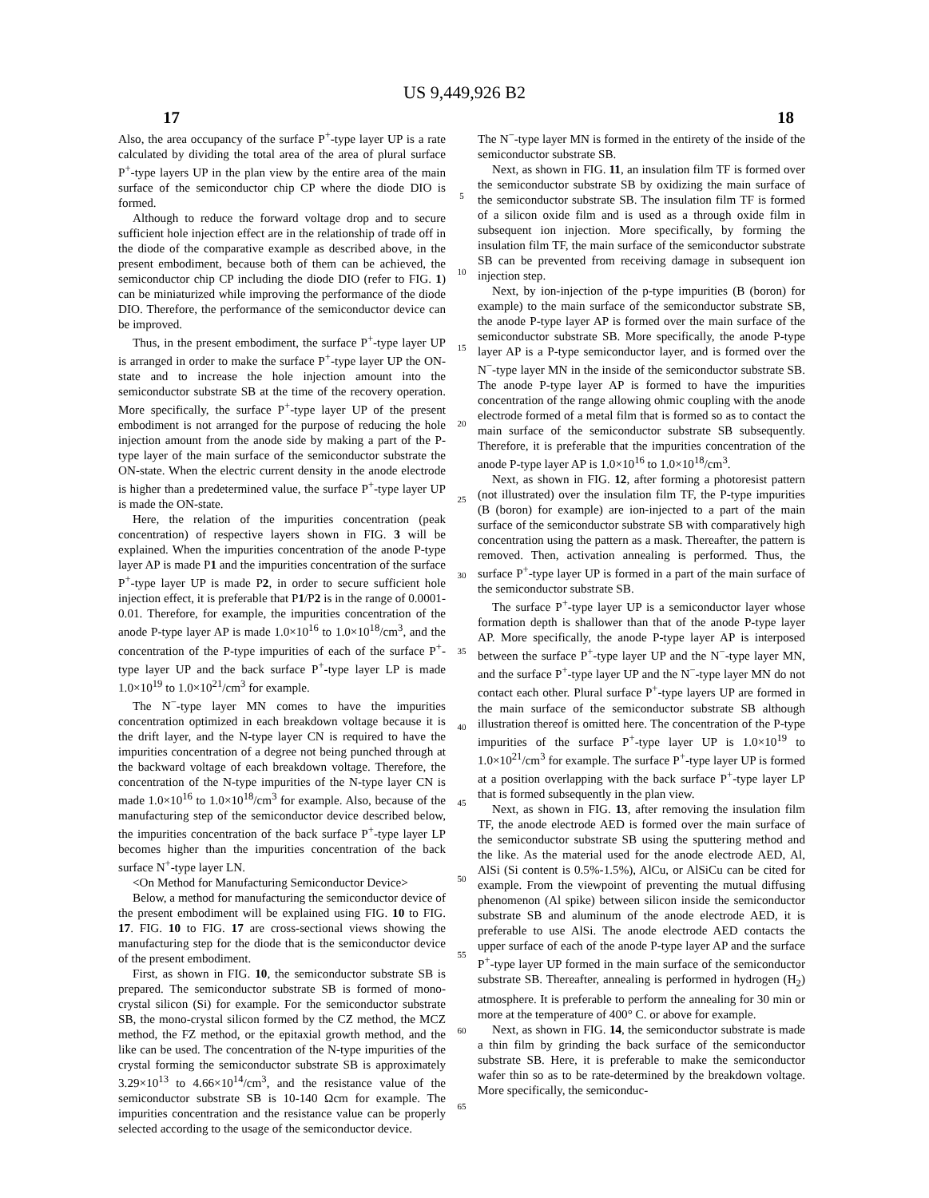US 9,449,926 B2
17 18
Also, the area occupancy of the surface P<sup>+</sup>-type layer UP is a rate calculated by dividing the total area of the area of plural surface P<sup>+</sup>-type layers UP in the plan view by the entire area of the main surface of the semiconductor chip CP where the diode DIO is formed.
Although to reduce the forward voltage drop and to secure sufficient hole injection effect are in the relationship of trade off in the diode of the comparative example as described above, in the present embodiment, because both of them can be achieved, the semiconductor chip CP including the diode DIO (refer to FIG. 1) can be miniaturized while improving the performance of the diode DIO. Therefore, the performance of the semiconductor device can be improved.
Thus, in the present embodiment, the surface P<sup>+</sup>-type layer UP is arranged in order to make the surface P<sup>+</sup>-type layer UP the ON-state and to increase the hole injection amount into the semiconductor substrate SB at the time of the recovery operation. More specifically, the surface P<sup>+</sup>-type layer UP of the present embodiment is not arranged for the purpose of reducing the hole injection amount from the anode side by making a part of the P-type layer of the main surface of the semiconductor substrate the ON-state. When the electric current density in the anode electrode is higher than a predetermined value, the surface P<sup>+</sup>-type layer UP is made the ON-state.
Here, the relation of the impurities concentration (peak concentration) of respective layers shown in FIG. 3 will be explained. When the impurities concentration of the anode P-type layer AP is made P1 and the impurities concentration of the surface P<sup>+</sup>-type layer UP is made P2, in order to secure sufficient hole injection effect, it is preferable that P1/P2 is in the range of 0.0001-0.01. Therefore, for example, the impurities concentration of the anode P-type layer AP is made 1.0×10<sup>16</sup> to 1.0×10<sup>18</sup>/cm<sup>3</sup>, and the concentration of the P-type impurities of each of the surface P<sup>+</sup>-type layer UP and the back surface P<sup>+</sup>-type layer LP is made 1.0×10<sup>19</sup> to 1.0×10<sup>21</sup>/cm<sup>3</sup> for example.
The N<sup>−</sup>-type layer MN comes to have the impurities concentration optimized in each breakdown voltage because it is the drift layer, and the N-type layer CN is required to have the impurities concentration of a degree not being punched through at the backward voltage of each breakdown voltage. Therefore, the concentration of the N-type impurities of the N-type layer CN is made 1.0×10<sup>16</sup> to 1.0×10<sup>18</sup>/cm<sup>3</sup> for example. Also, because of the manufacturing step of the semiconductor device described below, the impurities concentration of the back surface P<sup>+</sup>-type layer LP becomes higher than the impurities concentration of the back surface N<sup>+</sup>-type layer LN.
<On Method for Manufacturing Semiconductor Device>
Below, a method for manufacturing the semiconductor device of the present embodiment will be explained using FIG. 10 to FIG. 17. FIG. 10 to FIG. 17 are cross-sectional views showing the manufacturing step for the diode that is the semiconductor device of the present embodiment.
First, as shown in FIG. 10, the semiconductor substrate SB is prepared. The semiconductor substrate SB is formed of mono-crystal silicon (Si) for example. For the semiconductor substrate SB, the mono-crystal silicon formed by the CZ method, the MCZ method, the FZ method, or the epitaxial growth method, and the like can be used. The concentration of the N-type impurities of the crystal forming the semiconductor substrate SB is approximately 3.29×10<sup>13</sup> to 4.66×10<sup>14</sup>/cm<sup>3</sup>, and the resistance value of the semiconductor substrate SB is 10-140 Ωcm for example. The impurities concentration and the resistance value can be properly selected according to the usage of the semiconductor device.
5
10
15
20
25
30
35
40
45
50
55
60
65
The N<sup>−</sup>-type layer MN is formed in the entirety of the inside of the semiconductor substrate SB.
Next, as shown in FIG. 11, an insulation film TF is formed over the semiconductor substrate SB by oxidizing the main surface of the semiconductor substrate SB. The insulation film TF is formed of a silicon oxide film and is used as a through oxide film in subsequent ion injection. More specifically, by forming the insulation film TF, the main surface of the semiconductor substrate SB can be prevented from receiving damage in subsequent ion injection step.
Next, by ion-injection of the p-type impurities (B (boron) for example) to the main surface of the semiconductor substrate SB, the anode P-type layer AP is formed over the main surface of the semiconductor substrate SB. More specifically, the anode P-type layer AP is a P-type semiconductor layer, and is formed over the N<sup>−</sup>-type layer MN in the inside of the semiconductor substrate SB. The anode P-type layer AP is formed to have the impurities concentration of the range allowing ohmic coupling with the anode electrode formed of a metal film that is formed so as to contact the main surface of the semiconductor substrate SB subsequently. Therefore, it is preferable that the impurities concentration of the anode P-type layer AP is 1.0×10<sup>16</sup> to 1.0×10<sup>18</sup>/cm<sup>3</sup>.
Next, as shown in FIG. 12, after forming a photoresist pattern (not illustrated) over the insulation film TF, the P-type impurities (B (boron) for example) are ion-injected to a part of the main surface of the semiconductor substrate SB with comparatively high concentration using the pattern as a mask. Thereafter, the pattern is removed. Then, activation annealing is performed. Thus, the surface P<sup>+</sup>-type layer UP is formed in a part of the main surface of the semiconductor substrate SB.
The surface P<sup>+</sup>-type layer UP is a semiconductor layer whose formation depth is shallower than that of the anode P-type layer AP. More specifically, the anode P-type layer AP is interposed between the surface P<sup>+</sup>-type layer UP and the N<sup>−</sup>-type layer MN, and the surface P<sup>+</sup>-type layer UP and the N<sup>−</sup>-type layer MN do not contact each other. Plural surface P<sup>+</sup>-type layers UP are formed in the main surface of the semiconductor substrate SB although illustration thereof is omitted here. The concentration of the P-type impurities of the surface P<sup>+</sup>-type layer UP is 1.0×10<sup>19</sup> to 1.0×10<sup>21</sup>/cm<sup>3</sup> for example. The surface P<sup>+</sup>-type layer UP is formed at a position overlapping with the back surface P<sup>+</sup>-type layer LP that is formed subsequently in the plan view.
Next, as shown in FIG. 13, after removing the insulation film TF, the anode electrode AED is formed over the main surface of the semiconductor substrate SB using the sputtering method and the like. As the material used for the anode electrode AED, Al, AlSi (Si content is 0.5%-1.5%), AlCu, or AlSiCu can be cited for example. From the viewpoint of preventing the mutual diffusing phenomenon (Al spike) between silicon inside the semiconductor substrate SB and aluminum of the anode electrode AED, it is preferable to use AlSi. The anode electrode AED contacts the upper surface of each of the anode P-type layer AP and the surface P<sup>+</sup>-type layer UP formed in the main surface of the semiconductor substrate SB. Thereafter, annealing is performed in hydrogen (H<sub>2</sub>) atmosphere. It is preferable to perform the annealing for 30 min or more at the temperature of 400° C. or above for example.
Next, as shown in FIG. 14, the semiconductor substrate is made a thin film by grinding the back surface of the semiconductor substrate SB. Here, it is preferable to make the semiconductor wafer thin so as to be rate-determined by the breakdown voltage. More specifically, the semiconduc-